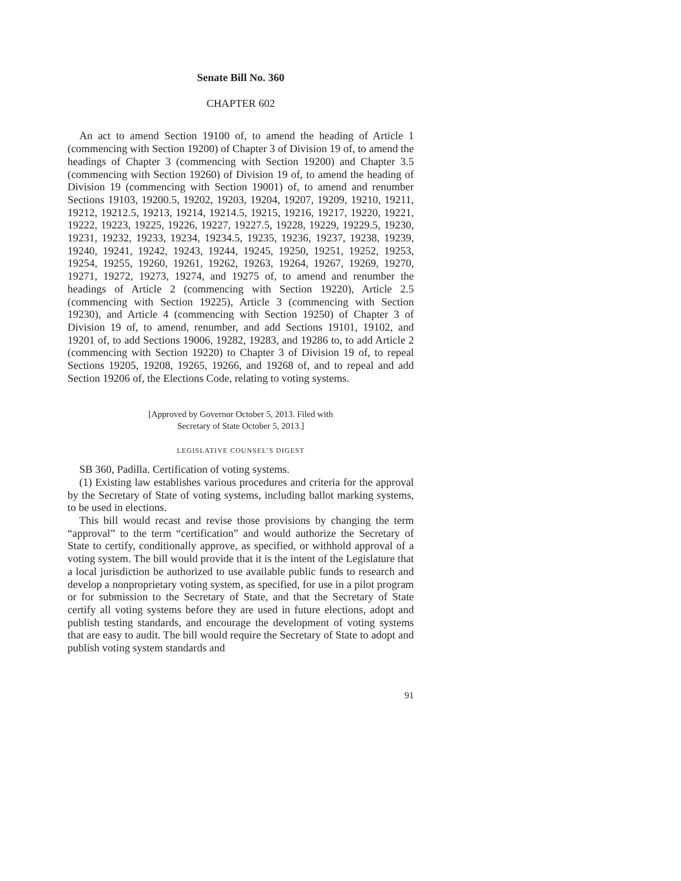Senate Bill No. 360
CHAPTER 602
An act to amend Section 19100 of, to amend the heading of Article 1 (commencing with Section 19200) of Chapter 3 of Division 19 of, to amend the headings of Chapter 3 (commencing with Section 19200) and Chapter 3.5 (commencing with Section 19260) of Division 19 of, to amend the heading of Division 19 (commencing with Section 19001) of, to amend and renumber Sections 19103, 19200.5, 19202, 19203, 19204, 19207, 19209, 19210, 19211, 19212, 19212.5, 19213, 19214, 19214.5, 19215, 19216, 19217, 19220, 19221, 19222, 19223, 19225, 19226, 19227, 19227.5, 19228, 19229, 19229.5, 19230, 19231, 19232, 19233, 19234, 19234.5, 19235, 19236, 19237, 19238, 19239, 19240, 19241, 19242, 19243, 19244, 19245, 19250, 19251, 19252, 19253, 19254, 19255, 19260, 19261, 19262, 19263, 19264, 19267, 19269, 19270, 19271, 19272, 19273, 19274, and 19275 of, to amend and renumber the headings of Article 2 (commencing with Section 19220), Article 2.5 (commencing with Section 19225), Article 3 (commencing with Section 19230), and Article 4 (commencing with Section 19250) of Chapter 3 of Division 19 of, to amend, renumber, and add Sections 19101, 19102, and 19201 of, to add Sections 19006, 19282, 19283, and 19286 to, to add Article 2 (commencing with Section 19220) to Chapter 3 of Division 19 of, to repeal Sections 19205, 19208, 19265, 19266, and 19268 of, and to repeal and add Section 19206 of, the Elections Code, relating to voting systems.
[Approved by Governor October 5, 2013. Filed with
Secretary of State October 5, 2013.]
LEGISLATIVE COUNSEL’S DIGEST
SB 360, Padilla. Certification of voting systems.
(1) Existing law establishes various procedures and criteria for the approval by the Secretary of State of voting systems, including ballot marking systems, to be used in elections.
This bill would recast and revise those provisions by changing the term “approval” to the term “certification” and would authorize the Secretary of State to certify, conditionally approve, as specified, or withhold approval of a voting system. The bill would provide that it is the intent of the Legislature that a local jurisdiction be authorized to use available public funds to research and develop a nonproprietary voting system, as specified, for use in a pilot program or for submission to the Secretary of State, and that the Secretary of State certify all voting systems before they are used in future elections, adopt and publish testing standards, and encourage the development of voting systems that are easy to audit. The bill would require the Secretary of State to adopt and publish voting system standards and
91